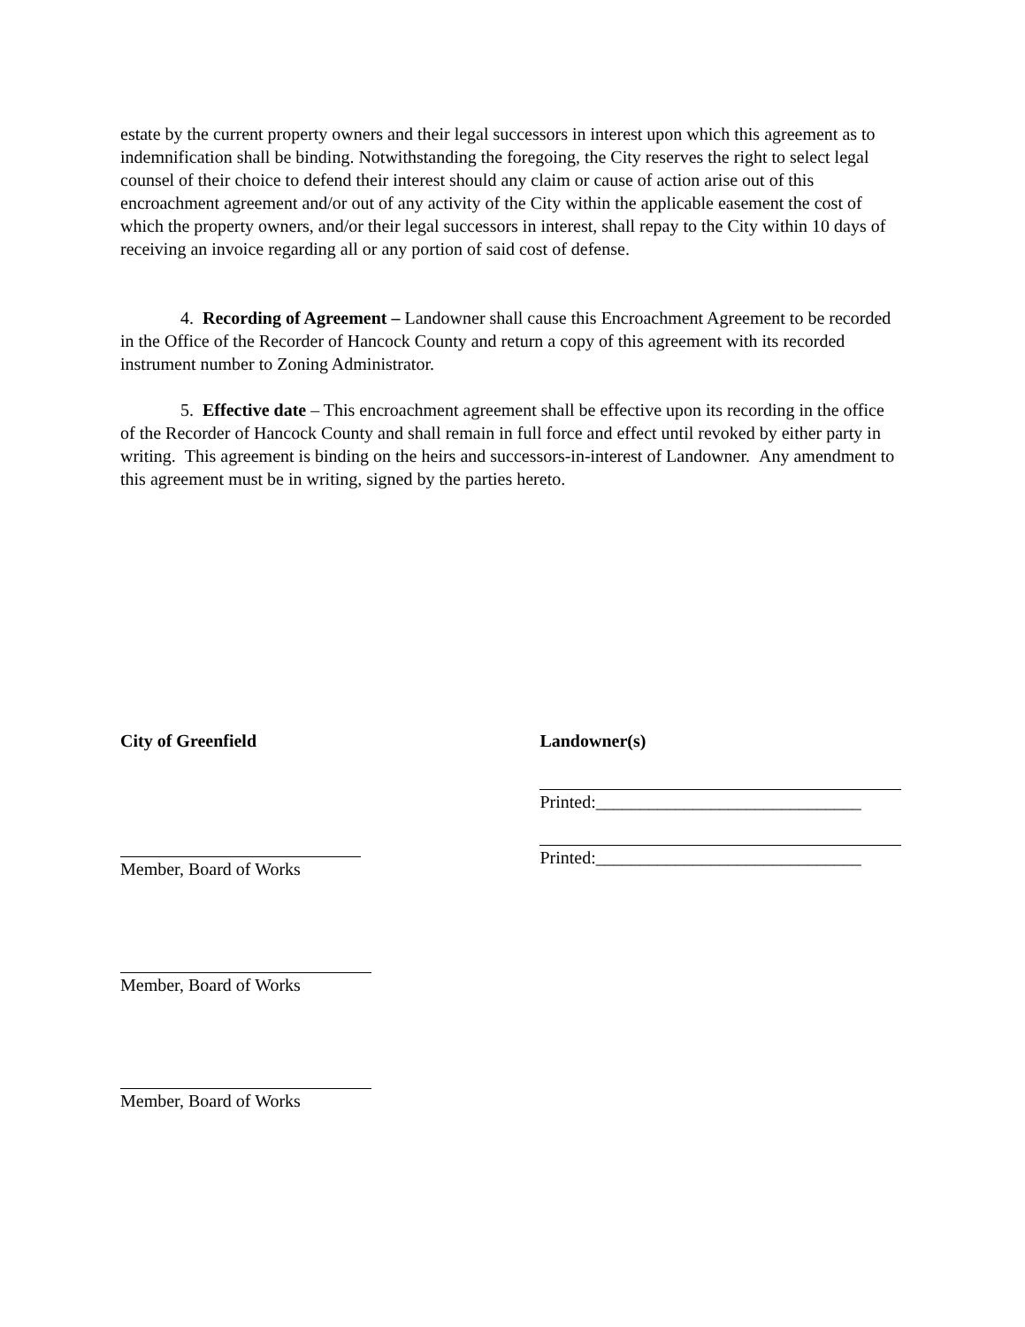estate by the current property owners and their legal successors in interest upon which this agreement as to indemnification shall be binding. Notwithstanding the foregoing, the City reserves the right to select legal counsel of their choice to defend their interest should any claim or cause of action arise out of this encroachment agreement and/or out of any activity of the City within the applicable easement the cost of which the property owners, and/or their legal successors in interest, shall repay to the City within 10 days of receiving an invoice regarding all or any portion of said cost of defense.
4. Recording of Agreement – Landowner shall cause this Encroachment Agreement to be recorded in the Office of the Recorder of Hancock County and return a copy of this agreement with its recorded instrument number to Zoning Administrator.
5. Effective date – This encroachment agreement shall be effective upon its recording in the office of the Recorder of Hancock County and shall remain in full force and effect until revoked by either party in writing. This agreement is binding on the heirs and successors-in-interest of Landowner. Any amendment to this agreement must be in writing, signed by the parties hereto.
City of Greenfield
Member, Board of Works
Member, Board of Works
Member, Board of Works
Landowner(s)
Printed:______________________________
Printed:______________________________